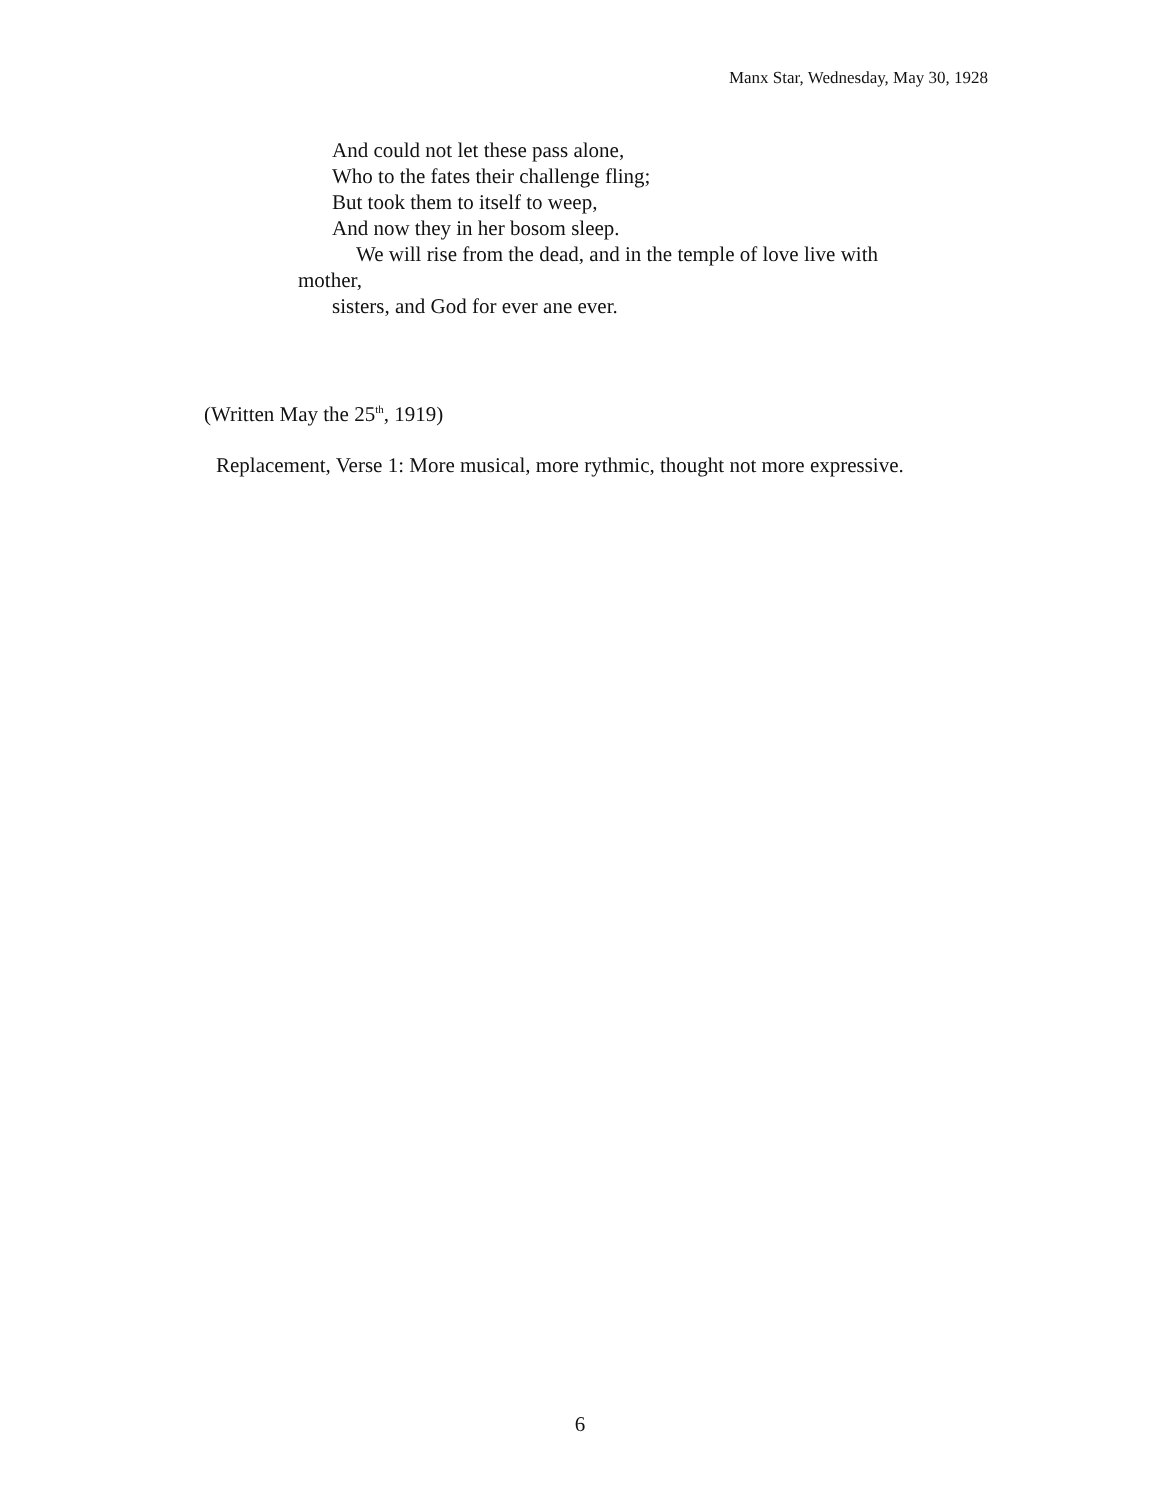Manx Star, Wednesday, May 30, 1928
And could not let these pass alone,
Who to the fates their challenge fling;
But took them to itself to weep,
And now they in her bosom sleep.
We will rise from the dead, and in the temple of love live with
mother,
sisters, and God for ever ane ever.
(Written May the 25<sup>th</sup>, 1919)
Replacement, Verse 1: More musical, more rythmic, thought not more expressive.
6